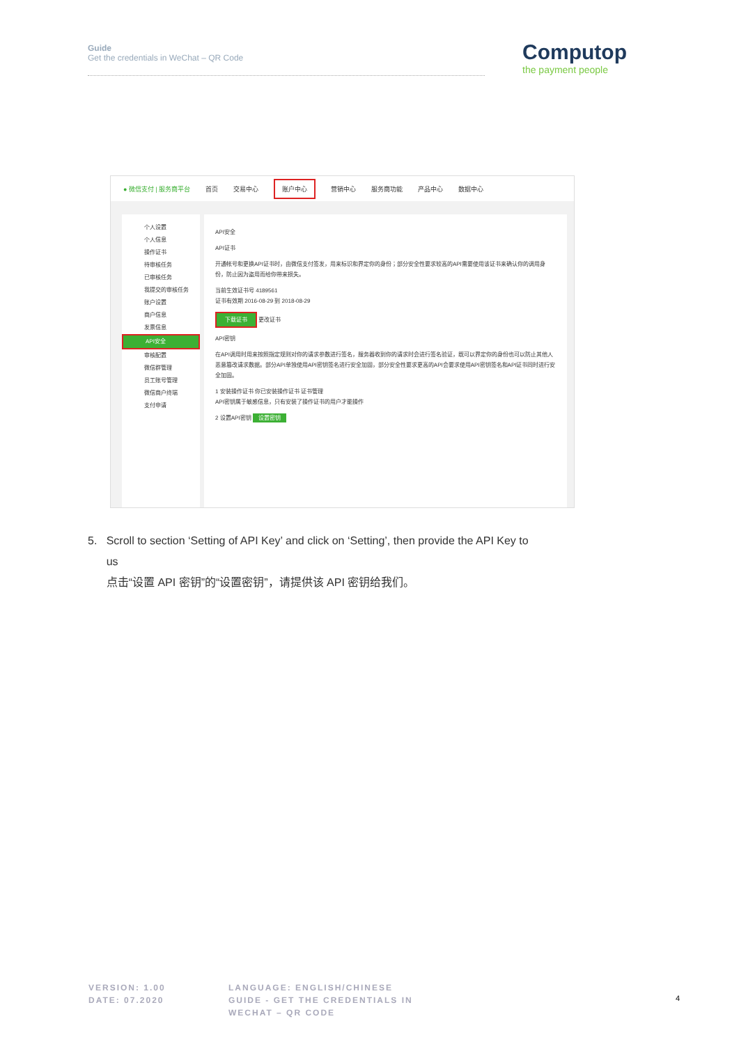Guide
Get the credentials in WeChat – QR Code
Computop
the payment people
● 微信支付 | 服务商平台 首页 交易中心 账户中心 营销中心 服务商功能 产品中心 数据中心
个人设置
个人信息
操作证书
待审核任务
已审核任务
我提交的审核任务
账户设置
商户信息
发票信息
API安全
审核配置
微信群管理
员工账号管理
微信商户终端
支付申请
API安全
API证书
开通帐号和更换API证书时，由微信支付签发，用来标识和界定你的身份；部分安全性要求较高的API需要使用该证书来确认你的调用身份，防止因为盗用而给你带来损失。
当前生效证书号 4189561
证书有效期 2016-08-29 到 2018-08-29
下载证书 更改证书
API密钥
在API调用时用来按照指定规则对你的请求参数进行签名，服务器收到你的请求时会进行签名验证，既可以界定你的身份也可以防止其他人恶意篡改请求数据。部分API单独使用API密钥签名进行安全加固，部分安全性要求更高的API会要求使用API密钥签名和API证书同时进行安全加固。
1 安装操作证书 你已安装操作证书 证书管理
API密钥属于敏感信息，只有安装了操作证书的用户才能操作
2 设置API密钥 设置密钥
5. Scroll to section ‘Setting of API Key’ and click on ‘Setting’, then provide the API Key to
us
点击“设置 API 密钥”的“设置密钥”，请提供该 API 密钥给我们。
VERSION: 1.00
DATE: 07.2020
LANGUAGE: ENGLISH/CHINESE
GUIDE - GET THE CREDENTIALS IN
WECHAT – QR CODE
4